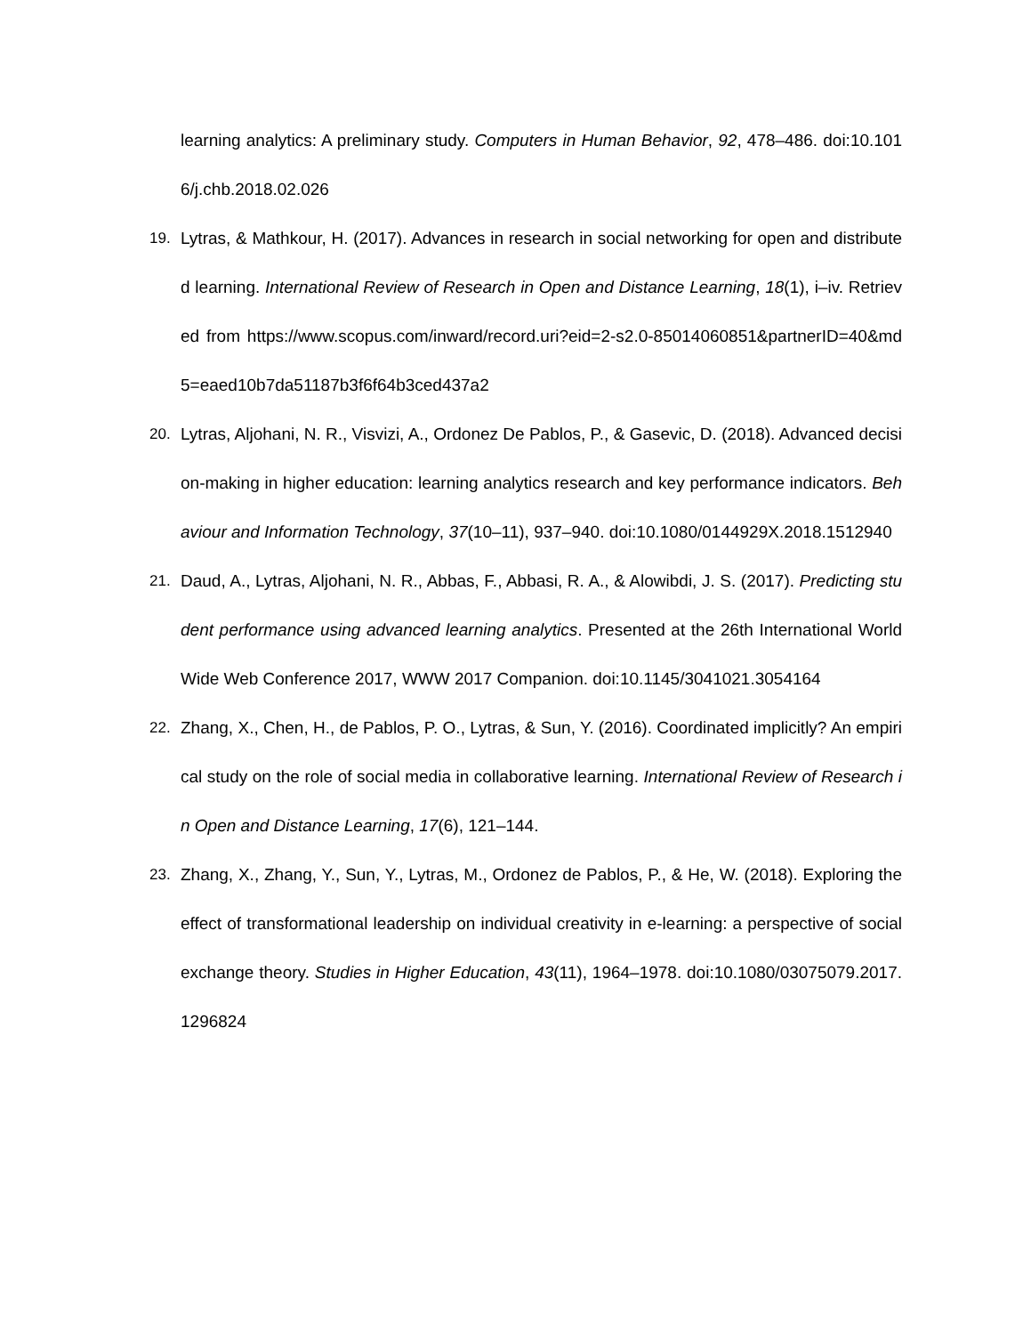learning analytics: A preliminary study. Computers in Human Behavior, 92, 478–486. doi:10.1016/j.chb.2018.02.026
19. Lytras, & Mathkour, H. (2017). Advances in research in social networking for open and distributed learning. International Review of Research in Open and Distance Learning, 18(1), i–iv. Retrieved from https://www.scopus.com/inward/record.uri?eid=2-s2.0-85014060851&partnerID=40&md5=eaed10b7da51187b3f6f64b3ced437a2
20. Lytras, Aljohani, N. R., Visvizi, A., Ordonez De Pablos, P., & Gasevic, D. (2018). Advanced decision-making in higher education: learning analytics research and key performance indicators. Behaviour and Information Technology, 37(10–11), 937–940. doi:10.1080/0144929X.2018.1512940
21. Daud, A., Lytras, Aljohani, N. R., Abbas, F., Abbasi, R. A., & Alowibdi, J. S. (2017). Predicting student performance using advanced learning analytics. Presented at the 26th International World Wide Web Conference 2017, WWW 2017 Companion. doi:10.1145/3041021.3054164
22. Zhang, X., Chen, H., de Pablos, P. O., Lytras, & Sun, Y. (2016). Coordinated implicitly? An empirical study on the role of social media in collaborative learning. International Review of Research in Open and Distance Learning, 17(6), 121–144.
23. Zhang, X., Zhang, Y., Sun, Y., Lytras, M., Ordonez de Pablos, P., & He, W. (2018). Exploring the effect of transformational leadership on individual creativity in e-learning: a perspective of social exchange theory. Studies in Higher Education, 43(11), 1964–1978. doi:10.1080/03075079.2017.1296824